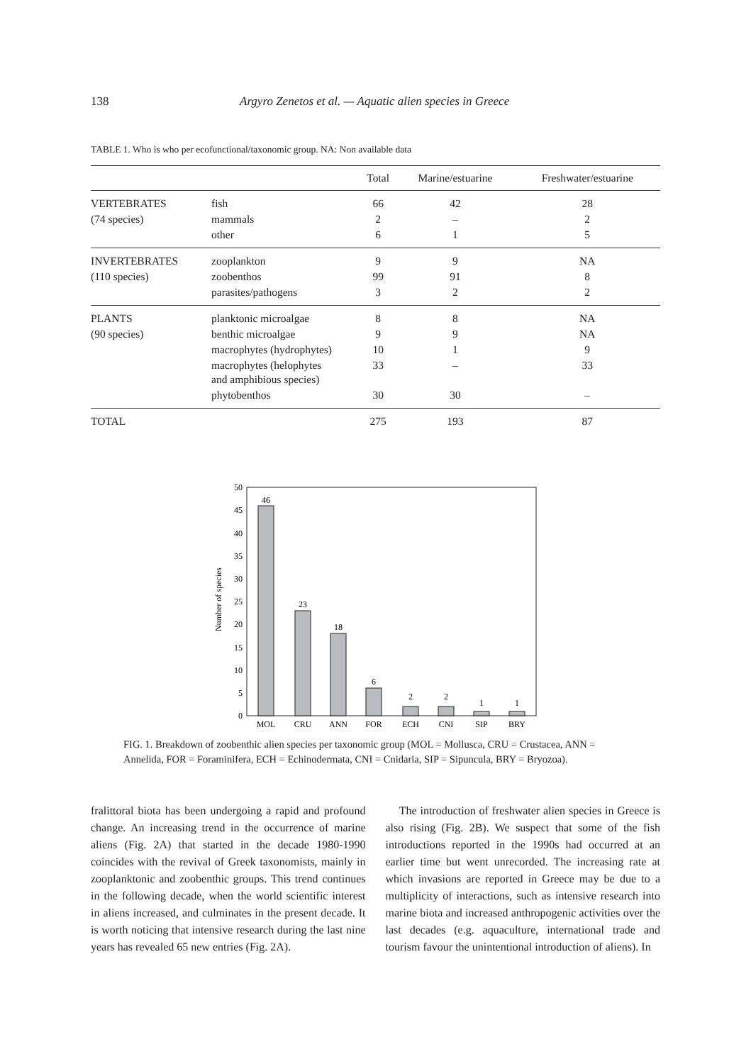138 Argyro Zenetos et al. — Aquatic alien species in Greece
TABLE 1. Who is who per ecofunctional/taxonomic group. NA: Non available data
| | | Total | Marine/estuarine | Freshwater/estuarine |
| --- | --- | --- | --- | --- |
| VERTEBRATES | fish | 66 | 42 | 28 |
| (74 species) | mammals | 2 | – | 2 |
| | other | 6 | 1 | 5 |
| INVERTEBRATES | zooplankton | 9 | 9 | NA |
| (110 species) | zoobenthos | 99 | 91 | 8 |
| | parasites/pathogens | 3 | 2 | 2 |
| PLANTS | planktonic microalgae | 8 | 8 | NA |
| (90 species) | benthic microalgae | 9 | 9 | NA |
| | macrophytes (hydrophytes) | 10 | 1 | 9 |
| | macrophytes (helophytes and amphibious species) | 33 | – | 33 |
| | phytobenthos | 30 | 30 | – |
| TOTAL | | 275 | 193 | 87 |
Number of species
0
5
10
15
20
25
30
35
40
45
50
46
23
18
6
2
2
1
1
MOL
CRU
ANN
FOR
ECH
CNI
SIP
BRY
FIG. 1. Breakdown of zoobenthic alien species per taxonomic group (MOL = Mollusca, CRU = Crustacea, ANN = Annelida, FOR = Foraminifera, ECH = Echinodermata, CNI = Cnidaria, SIP = Sipuncula, BRY = Bryozoa).
fralittoral biota has been undergoing a rapid and profound change. An increasing trend in the occurrence of marine aliens (Fig. 2A) that started in the decade 1980-1990 coincides with the revival of Greek taxonomists, mainly in zooplanktonic and zoobenthic groups. This trend continues in the following decade, when the world scientific interest in aliens increased, and culminates in the present decade. It is worth noticing that intensive research during the last nine years has revealed 65 new entries (Fig. 2A).
The introduction of freshwater alien species in Greece is also rising (Fig. 2B). We suspect that some of the fish introductions reported in the 1990s had occurred at an earlier time but went unrecorded. The increasing rate at which invasions are reported in Greece may be due to a multiplicity of interactions, such as intensive research into marine biota and increased anthropogenic activities over the last decades (e.g. aquaculture, international trade and tourism favour the unintentional introduction of aliens). In